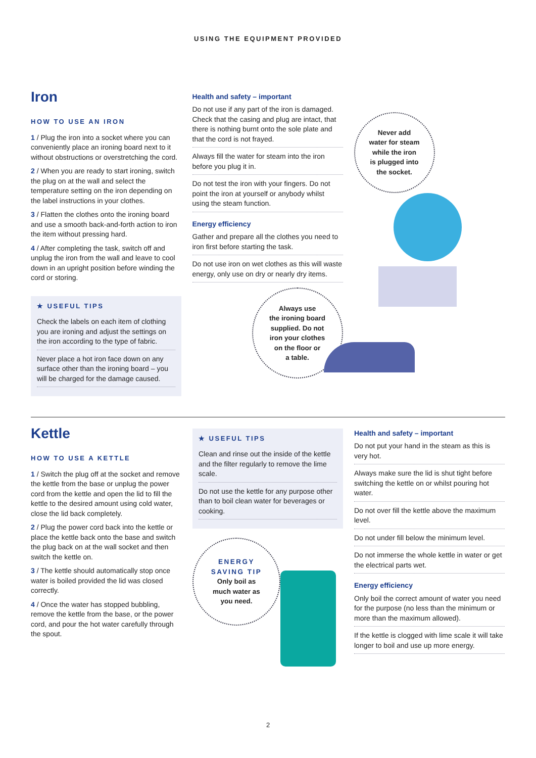USING THE EQUIPMENT PROVIDED
Iron
HOW TO USE AN IRON
1 / Plug the iron into a socket where you can conveniently place an ironing board next to it without obstructions or overstretching the cord.
2 / When you are ready to start ironing, switch the plug on at the wall and select the temperature setting on the iron depending on the label instructions in your clothes.
3 / Flatten the clothes onto the ironing board and use a smooth back-and-forth action to iron the item without pressing hard.
4 / After completing the task, switch off and unplug the iron from the wall and leave to cool down in an upright position before winding the cord or storing.
★ USEFUL TIPS
Check the labels on each item of clothing you are ironing and adjust the settings on the iron according to the type of fabric.
Never place a hot iron face down on any surface other than the ironing board – you will be charged for the damage caused.
Health and safety – important
Do not use if any part of the iron is damaged. Check that the casing and plug are intact, that there is nothing burnt onto the sole plate and that the cord is not frayed.
Always fill the water for steam into the iron before you plug it in.
Do not test the iron with your fingers. Do not point the iron at yourself or anybody whilst using the steam function.
Energy efficiency
Gather and prepare all the clothes you need to iron first before starting the task.
Do not use iron on wet clothes as this will waste energy, only use on dry or nearly dry items.
Always use
the ironing board
supplied. Do not
iron your clothes
on the floor or
a table.
Never add
water for steam
while the iron
is plugged into
the socket.
Kettle
HOW TO USE A KETTLE
1 / Switch the plug off at the socket and remove the kettle from the base or unplug the power cord from the kettle and open the lid to fill the kettle to the desired amount using cold water, close the lid back completely.
2 / Plug the power cord back into the kettle or place the kettle back onto the base and switch the plug back on at the wall socket and then switch the kettle on.
3 / The kettle should automatically stop once water is boiled provided the lid was closed correctly.
4 / Once the water has stopped bubbling, remove the kettle from the base, or the power cord, and pour the hot water carefully through the spout.
★ USEFUL TIPS
Clean and rinse out the inside of the kettle and the filter regularly to remove the lime scale.
Do not use the kettle for any purpose other than to boil clean water for beverages or cooking.
ENERGY
SAVING TIP
Only boil as
much water as
you need.
Health and safety – important
Do not put your hand in the steam as this is very hot.
Always make sure the lid is shut tight before switching the kettle on or whilst pouring hot water.
Do not over fill the kettle above the maximum level.
Do not under fill below the minimum level.
Do not immerse the whole kettle in water or get the electrical parts wet.
Energy efficiency
Only boil the correct amount of water you need for the purpose (no less than the minimum or more than the maximum allowed).
If the kettle is clogged with lime scale it will take longer to boil and use up more energy.
2